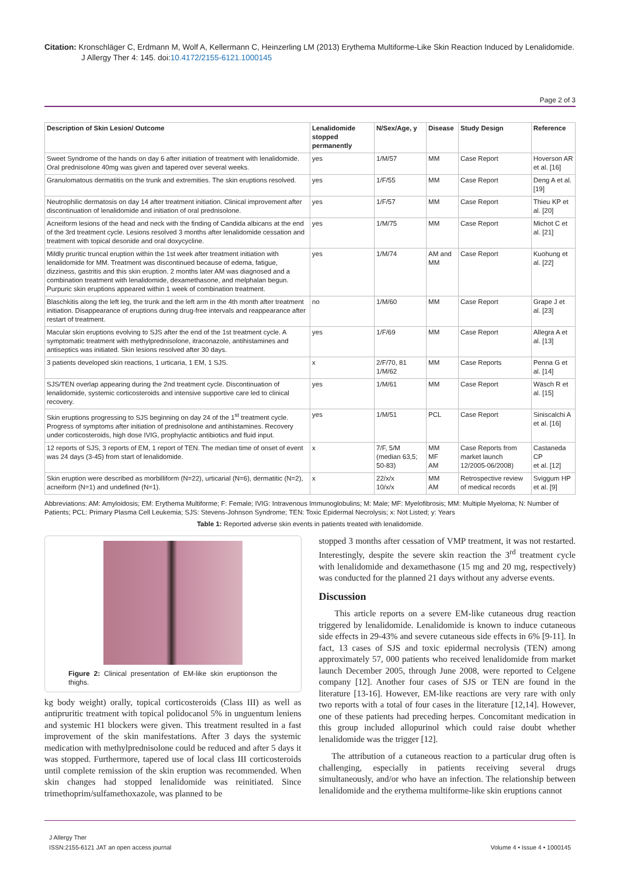Citation: Kronschläger C, Erdmann M, Wolf A, Kellermann C, Heinzerling LM (2013) Erythema Multiforme-Like Skin Reaction Induced by Lenalidomide.
J Allergy Ther 4: 145. doi:10.4172/2155-6121.1000145
Page 2 of 3
| Description of Skin Lesion/ Outcome | Lenalidomide stopped permanently | N/Sex/Age, y | Disease | Study Design | Reference |
| --- | --- | --- | --- | --- | --- |
| Sweet Syndrome of the hands on day 6 after initiation of treatment with lenalidomide. Oral prednisolone 40mg was given and tapered over several weeks. | yes | 1/M/57 | MM | Case Report | Hoverson AR et al. [16] |
| Granulomatous dermatitis on the trunk and extremities. The skin eruptions resolved. | yes | 1/F/55 | MM | Case Report | Deng A et al. [19] |
| Neutrophilic dermatosis on day 14 after treatment initiation. Clinical improvement after discontinuation of lenalidomide and initiation of oral prednisolone. | yes | 1/F/57 | MM | Case Report | Thieu KP et al. [20] |
| Acneiform lesions of the head and neck with the finding of Candida albicans at the end of the 3rd treatment cycle. Lesions resolved 3 months after lenalidomide cessation and treatment with topical desonide and oral doxycycline. | yes | 1/M/75 | MM | Case Report | Michot C et al. [21] |
| Mildly pruritic truncal eruption within the 1st week after treatment initiation with lenalidomide for MM. Treatment was discontinued because of edema, fatigue, dizziness, gastritis and this skin eruption. 2 months later AM was diagnosed and a combination treatment with lenalidomide, dexamethasone, and melphalan begun. Purpuric skin eruptions appeared within 1 week of combination treatment. | yes | 1/M/74 | AM and MM | Case Report | Kuohung et al. [22] |
| Blaschkitis along the left leg, the trunk and the left arm in the 4th month after treatment initiation. Disappearance of eruptions during drug-free intervals and reappearance after restart of treatment. | no | 1/M/60 | MM | Case Report | Grape J et al. [23] |
| Macular skin eruptions evolving to SJS after the end of the 1st treatment cycle. A symptomatic treatment with methylprednisolone, itraconazole, antihistamines and antiseptics was initiated. Skin lesions resolved after 30 days. | yes | 1/F/69 | MM | Case Report | Allegra A et al. [13] |
| 3 patients developed skin reactions, 1 urticaria, 1 EM, 1 SJS. | x | 2/F/70, 81 1/M/62 | MM | Case Reports | Penna G et al. [14] |
| SJS/TEN overlap appearing during the 2nd treatment cycle. Discontinuation of lenalidomide, systemic corticosteroids and intensive supportive care led to clinical recovery. | yes | 1/M/61 | MM | Case Report | Wäsch R et al. [15] |
| Skin eruptions progressing to SJS beginning on day 24 of the 1<sup>st</sup> treatment cycle. Progress of symptoms after initiation of prednisolone and antihistamines. Recovery under corticosteroids, high dose IVIG, prophylactic antibiotics and fluid input. | yes | 1/M/51 | PCL | Case Report | Siniscalchi A et al. [16] |
| 12 reports of SJS, 3 reports of EM, 1 report of TEN. The median time of onset of event was 24 days (3-45) from start of lenalidomide. | x | 7/F, 5/M (median 63,5; 50-83) | MM MF AM | Case Reports from market launch 12/2005-06/2008) | Castaneda CP et al. [12] |
| Skin eruption were described as morbilliform (N=22), urticarial (N=6), dermatitic (N=2), acneiform (N=1) and undefined (N=1). | x | 22/x/x 10/x/x | MM AM | Retrospective review of medical records | Sviggum HP et al. [9] |
Abbreviations: AM: Amyloidosis; EM: Erythema Multiforme; F: Female; IVIG: Intravenous Immunoglobulins; M: Male; MF: Myelofibrosis; MM: Multiple Myeloma; N: Number of Patients; PCL: Primary Plasma Cell Leukemia; SJS: Stevens-Johnson Syndrome; TEN: Toxic Epidermal Necrolysis; x: Not Listed; y: Years
Table 1: Reported adverse skin events in patients treated with lenalidomide.
Figure 2: Clinical presentation of EM-like skin eruptionson the thighs.
kg body weight) orally, topical corticosteroids (Class III) as well as antipruritic treatment with topical polidocanol 5% in unguentum leniens and systemic H1 blockers were given. This treatment resulted in a fast improvement of the skin manifestations. After 3 days the systemic medication with methylprednisolone could be reduced and after 5 days it was stopped. Furthermore, tapered use of local class III corticosteroids until complete remission of the skin eruption was recommended. When skin changes had stopped lenalidomide was reinitiated. Since trimethoprim/sulfamethoxazole, was planned to be
stopped 3 months after cessation of VMP treatment, it was not restarted. Interestingly, despite the severe skin reaction the 3<sup>rd</sup> treatment cycle with lenalidomide and dexamethasone (15 mg and 20 mg, respectively) was conducted for the planned 21 days without any adverse events.
Discussion
This article reports on a severe EM-like cutaneous drug reaction triggered by lenalidomide. Lenalidomide is known to induce cutaneous side effects in 29-43% and severe cutaneous side effects in 6% [9-11]. In fact, 13 cases of SJS and toxic epidermal necrolysis (TEN) among approximately 57, 000 patients who received lenalidomide from market launch December 2005, through June 2008, were reported to Celgene company [12]. Another four cases of SJS or TEN are found in the literature [13-16]. However, EM-like reactions are very rare with only two reports with a total of four cases in the literature [12,14]. However, one of these patients had preceding herpes. Concomitant medication in this group included allopurinol which could raise doubt whether lenalidomide was the trigger [12].
The attribution of a cutaneous reaction to a particular drug often is challenging, especially in patients receiving several drugs simultaneously, and/or who have an infection. The relationship between lenalidomide and the erythema multiforme-like skin eruptions cannot
J Allergy Ther
ISSN:2155-6121 JAT an open access journal
Volume 4 • Issue 4 • 1000145